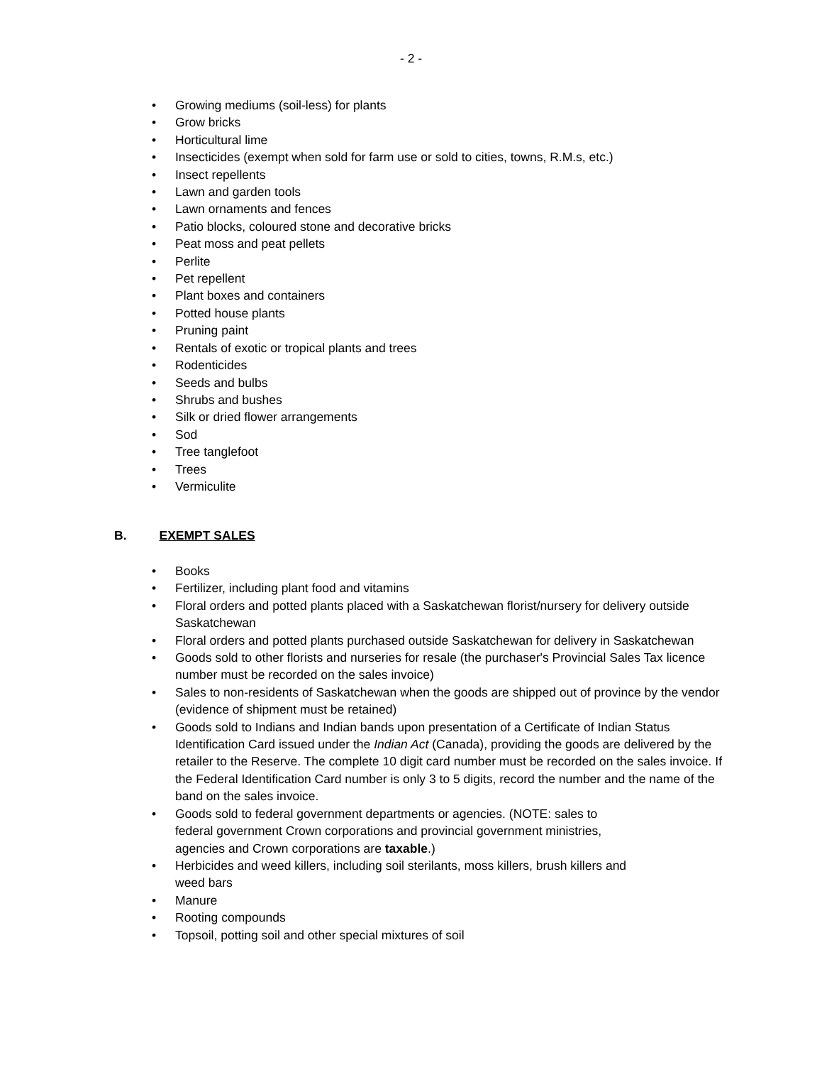- 2 -
• Growing mediums (soil-less) for plants
• Grow bricks
• Horticultural lime
• Insecticides (exempt when sold for farm use or sold to cities, towns, R.M.s, etc.)
• Insect repellents
• Lawn and garden tools
• Lawn ornaments and fences
• Patio blocks, coloured stone and decorative bricks
• Peat moss and peat pellets
• Perlite
• Pet repellent
• Plant boxes and containers
• Potted house plants
• Pruning paint
• Rentals of exotic or tropical plants and trees
• Rodenticides
• Seeds and bulbs
• Shrubs and bushes
• Silk or dried flower arrangements
• Sod
• Tree tanglefoot
• Trees
• Vermiculite
B. EXEMPT SALES
• Books
• Fertilizer, including plant food and vitamins
• Floral orders and potted plants placed with a Saskatchewan florist/nursery for delivery outside Saskatchewan
• Floral orders and potted plants purchased outside Saskatchewan for delivery in Saskatchewan
• Goods sold to other florists and nurseries for resale (the purchaser's Provincial Sales Tax licence number must be recorded on the sales invoice)
• Sales to non-residents of Saskatchewan when the goods are shipped out of province by the vendor (evidence of shipment must be retained)
• Goods sold to Indians and Indian bands upon presentation of a Certificate of Indian Status Identification Card issued under the Indian Act (Canada), providing the goods are delivered by the retailer to the Reserve. The complete 10 digit card number must be recorded on the sales invoice. If the Federal Identification Card number is only 3 to 5 digits, record the number and the name of the band on the sales invoice.
• Goods sold to federal government departments or agencies. (NOTE: sales to
federal government Crown corporations and provincial government ministries,
agencies and Crown corporations are taxable.)
• Herbicides and weed killers, including soil sterilants, moss killers, brush killers and
weed bars
• Manure
• Rooting compounds
• Topsoil, potting soil and other special mixtures of soil